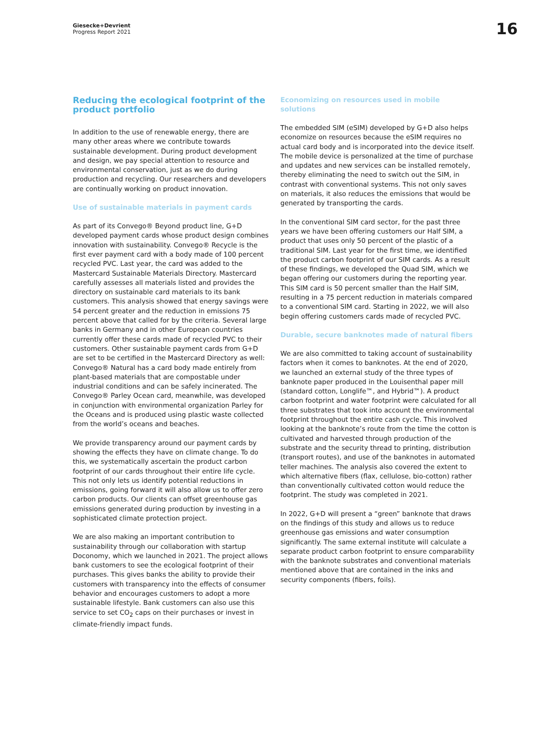Giesecke+Devrient
Progress Report 2021
16
Reducing the ecological footprint of the product portfolio
In addition to the use of renewable energy, there are many other areas where we contribute towards sustainable development. During product development and design, we pay special attention to resource and environmental conservation, just as we do during production and recycling. Our researchers and developers are continually working on product innovation.
Use of sustainable materials in payment cards
As part of its Convego® Beyond product line, G+D developed payment cards whose product design combines innovation with sustainability. Convego® Recycle is the first ever payment card with a body made of 100 percent recycled PVC. Last year, the card was added to the Mastercard Sustainable Materials Directory. Mastercard carefully assesses all materials listed and provides the directory on sustainable card materials to its bank customers. This analysis showed that energy savings were 54 percent greater and the reduction in emissions 75 percent above that called for by the criteria. Several large banks in Germany and in other European countries currently offer these cards made of recycled PVC to their customers. Other sustainable payment cards from G+D are set to be certified in the Mastercard Directory as well: Convego® Natural has a card body made entirely from plant-based materials that are compostable under industrial conditions and can be safely incinerated. The Convego® Parley Ocean card, meanwhile, was developed in conjunction with environmental organization Parley for the Oceans and is produced using plastic waste collected from the world’s oceans and beaches.
We provide transparency around our payment cards by showing the effects they have on climate change. To do this, we systematically ascertain the product carbon footprint of our cards throughout their entire life cycle. This not only lets us identify potential reductions in emissions, going forward it will also allow us to offer zero carbon products. Our clients can offset greenhouse gas emissions generated during production by investing in a sophisticated climate protection project.
We are also making an important contribution to sustainability through our collaboration with startup Doconomy, which we launched in 2021. The project allows bank customers to see the ecological footprint of their purchases. This gives banks the ability to provide their customers with transparency into the effects of consumer behavior and encourages customers to adopt a more sustainable lifestyle. Bank customers can also use this service to set CO<sub>2</sub> caps on their purchases or invest in climate-friendly impact funds.
Economizing on resources used in mobile solutions
The embedded SIM (eSIM) developed by G+D also helps economize on resources because the eSIM requires no actual card body and is incorporated into the device itself. The mobile device is personalized at the time of purchase and updates and new services can be installed remotely, thereby eliminating the need to switch out the SIM, in contrast with conventional systems. This not only saves on materials, it also reduces the emissions that would be generated by transporting the cards.
In the conventional SIM card sector, for the past three years we have been offering customers our Half SIM, a product that uses only 50 percent of the plastic of a traditional SIM. Last year for the first time, we identified the product carbon footprint of our SIM cards. As a result of these findings, we developed the Quad SIM, which we began offering our customers during the reporting year. This SIM card is 50 percent smaller than the Half SIM, resulting in a 75 percent reduction in materials compared to a conventional SIM card. Starting in 2022, we will also begin offering customers cards made of recycled PVC.
Durable, secure banknotes made of natural fibers
We are also committed to taking account of sustainability factors when it comes to banknotes. At the end of 2020, we launched an external study of the three types of banknote paper produced in the Louisenthal paper mill (standard cotton, Longlife™, and Hybrid™). A product carbon footprint and water footprint were calculated for all three substrates that took into account the environmental footprint throughout the entire cash cycle. This involved looking at the banknote’s route from the time the cotton is cultivated and harvested through production of the substrate and the security thread to printing, distribution (transport routes), and use of the banknotes in automated teller machines. The analysis also covered the extent to which alternative fibers (flax, cellulose, bio-cotton) rather than conventionally cultivated cotton would reduce the footprint. The study was completed in 2021.
In 2022, G+D will present a “green” banknote that draws on the findings of this study and allows us to reduce greenhouse gas emissions and water consumption significantly. The same external institute will calculate a separate product carbon footprint to ensure comparability with the banknote substrates and conventional materials mentioned above that are contained in the inks and security components (fibers, foils).